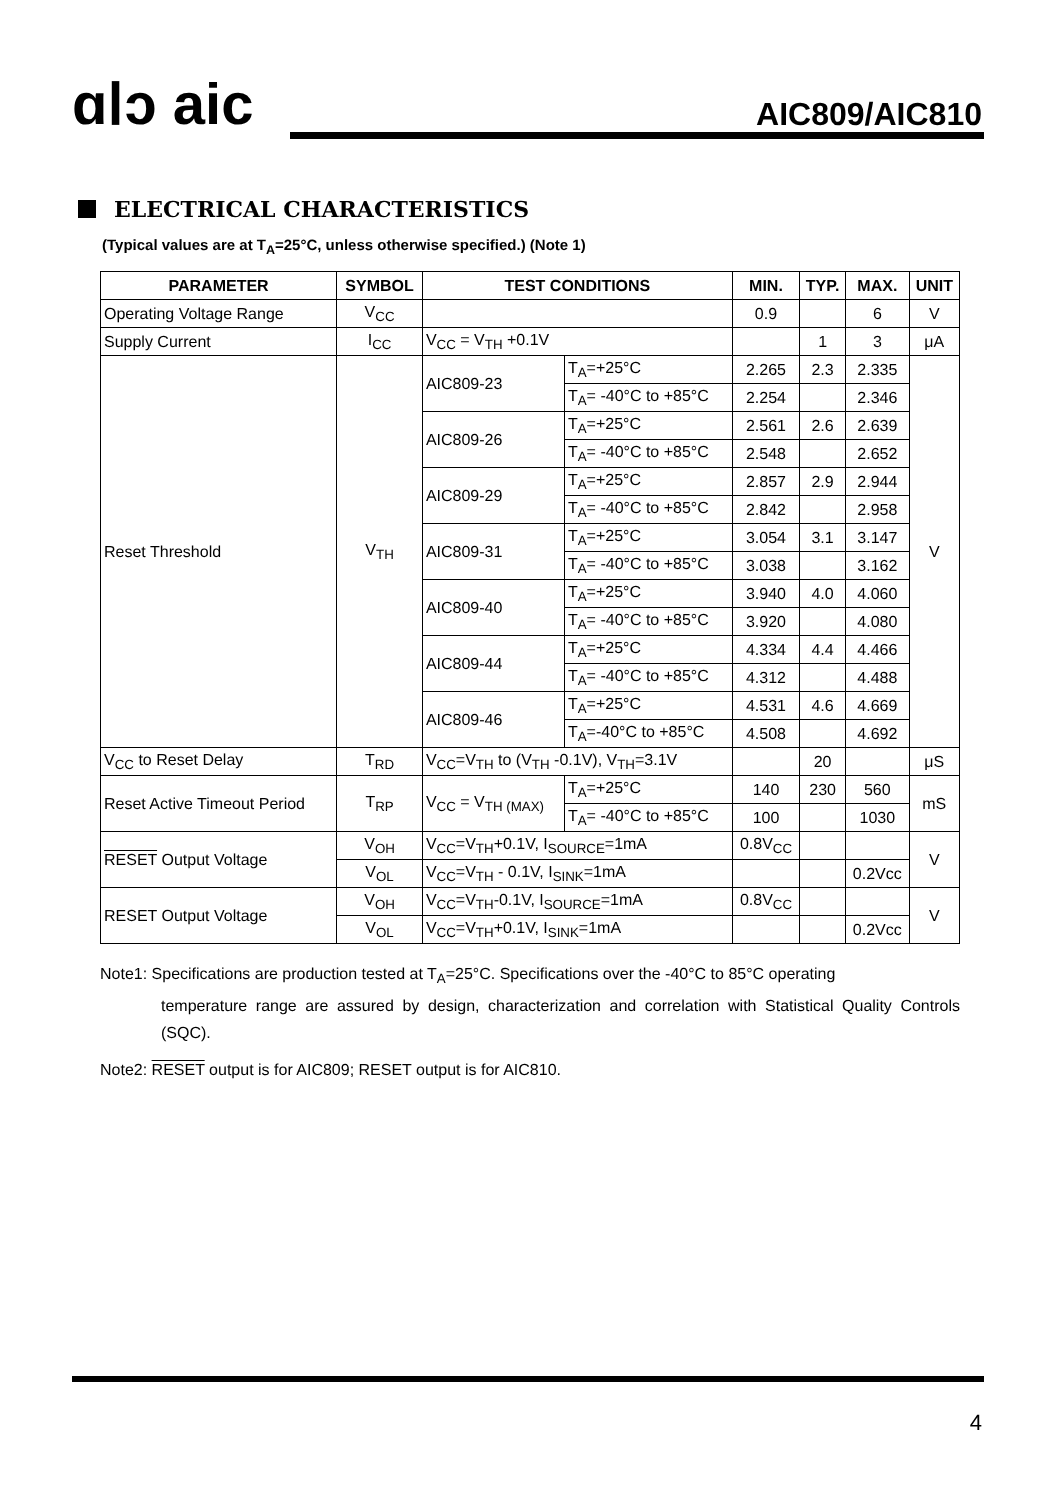ɑⅠↄ aic AIC809/AIC810
ELECTRICAL CHARACTERISTICS
(Typical values are at T<sub>A</sub>=25°C, unless otherwise specified.) (Note 1)
| PARAMETER | SYMBOL | TEST CONDITIONS | | MIN. | TYP. | MAX. | UNIT |
| --- | --- | --- | --- | --- | --- | --- | --- |
| Operating Voltage Range | V<sub>CC</sub> | | | 0.9 | | 6 | V |
| Supply Current | I<sub>CC</sub> | V<sub>CC</sub> = V<sub>TH</sub> +0.1V | | | 1 | 3 | μA |
| Reset Threshold | V<sub>TH</sub> | AIC809-23 | T<sub>A</sub>=+25°C | 2.265 | 2.3 | 2.335 | V |
| | | | T<sub>A</sub>= -40°C to +85°C | 2.254 | | 2.346 | |
| | | AIC809-26 | T<sub>A</sub>=+25°C | 2.561 | 2.6 | 2.639 | |
| | | | T<sub>A</sub>= -40°C to +85°C | 2.548 | | 2.652 | |
| | | AIC809-29 | T<sub>A</sub>=+25°C | 2.857 | 2.9 | 2.944 | |
| | | | T<sub>A</sub>= -40°C to +85°C | 2.842 | | 2.958 | |
| | | AIC809-31 | T<sub>A</sub>=+25°C | 3.054 | 3.1 | 3.147 | |
| | | | T<sub>A</sub>= -40°C to +85°C | 3.038 | | 3.162 | |
| | | AIC809-40 | T<sub>A</sub>=+25°C | 3.940 | 4.0 | 4.060 | |
| | | | T<sub>A</sub>= -40°C to +85°C | 3.920 | | 4.080 | |
| | | AIC809-44 | T<sub>A</sub>=+25°C | 4.334 | 4.4 | 4.466 | |
| | | | T<sub>A</sub>= -40°C to +85°C | 4.312 | | 4.488 | |
| | | AIC809-46 | T<sub>A</sub>=+25°C | 4.531 | 4.6 | 4.669 | |
| | | | T<sub>A</sub>=-40°C to +85°C | 4.508 | | 4.692 | |
| V<sub>CC</sub> to Reset Delay | T<sub>RD</sub> | V<sub>CC</sub>=V<sub>TH</sub> to (V<sub>TH</sub> -0.1V), V<sub>TH</sub>=3.1V | | | 20 | | μS |
| Reset Active Timeout Period | T<sub>RP</sub> | V<sub>CC</sub> = V<sub>TH (MAX)</sub> | T<sub>A</sub>=+25°C | 140 | 230 | 560 | mS |
| | | | T<sub>A</sub>= -40°C to +85°C | 100 | | 1030 | |
| RESET Output Voltage | V<sub>OH</sub> | V<sub>CC</sub>=V<sub>TH</sub>+0.1V, I<sub>SOURCE</sub>=1mA | | 0.8V<sub>CC</sub> | | | V |
| | V<sub>OL</sub> | V<sub>CC</sub>=V<sub>TH</sub> - 0.1V, I<sub>SINK</sub>=1mA | | | | 0.2Vcc | |
| RESET Output Voltage | V<sub>OH</sub> | V<sub>CC</sub>=V<sub>TH</sub>-0.1V, I<sub>SOURCE</sub>=1mA | | 0.8V<sub>CC</sub> | | | V |
| | V<sub>OL</sub> | V<sub>CC</sub>=V<sub>TH</sub>+0.1V, I<sub>SINK</sub>=1mA | | | | 0.2Vcc | |
Note1: Specifications are production tested at T<sub>A</sub>=25°C. Specifications over the -40°C to 85°C operating
temperature range are assured by design, characterization and correlation with Statistical Quality Controls (SQC).
Note2: RESET output is for AIC809; RESET output is for AIC810.
4